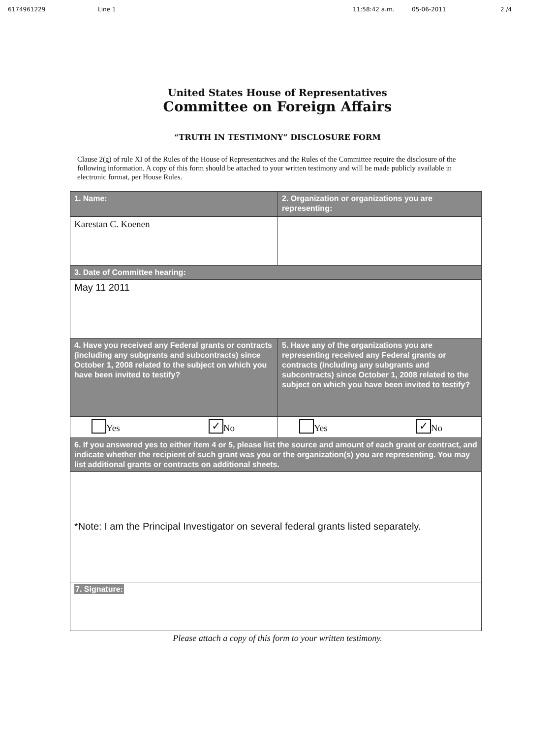6174961229 Line 1 11:58:42 a.m. 05-06-2011 2 /4
United States House of Representatives
Committee on Foreign Affairs
“TRUTH IN TESTIMONY” DISCLOSURE FORM
Clause 2(g) of rule XI of the Rules of the House of Representatives and the Rules of the Committee require the disclosure of the following information. A copy of this form should be attached to your written testimony and will be made publicly available in electronic format, per House Rules.
| 1. Name: | 2. Organization or organizations you are representing: |
| Karestan C. Koenen | |
| 3. Date of Committee hearing: | |
| May 11 2011 | |
| 4. Have you received any Federal grants or contracts (including any subgrants and subcontracts) since October 1, 2008 related to the subject on which you have been invited to testify? | 5. Have any of the organizations you are representing received any Federal grants or contracts (including any subgrants and subcontracts) since October 1, 2008 related to the subject on which you have been invited to testify? |
| Yes ✓ No | Yes ✓ No |
| 6. If you answered yes to either item 4 or 5, please list the source and amount of each grant or contract, and indicate whether the recipient of such grant was you or the organization(s) you are representing. You may list additional grants or contracts on additional sheets. | |
| *Note: I am the Principal Investigator on several federal grants listed separately. | |
| 7. Signature: | |
Please attach a copy of this form to your written testimony.